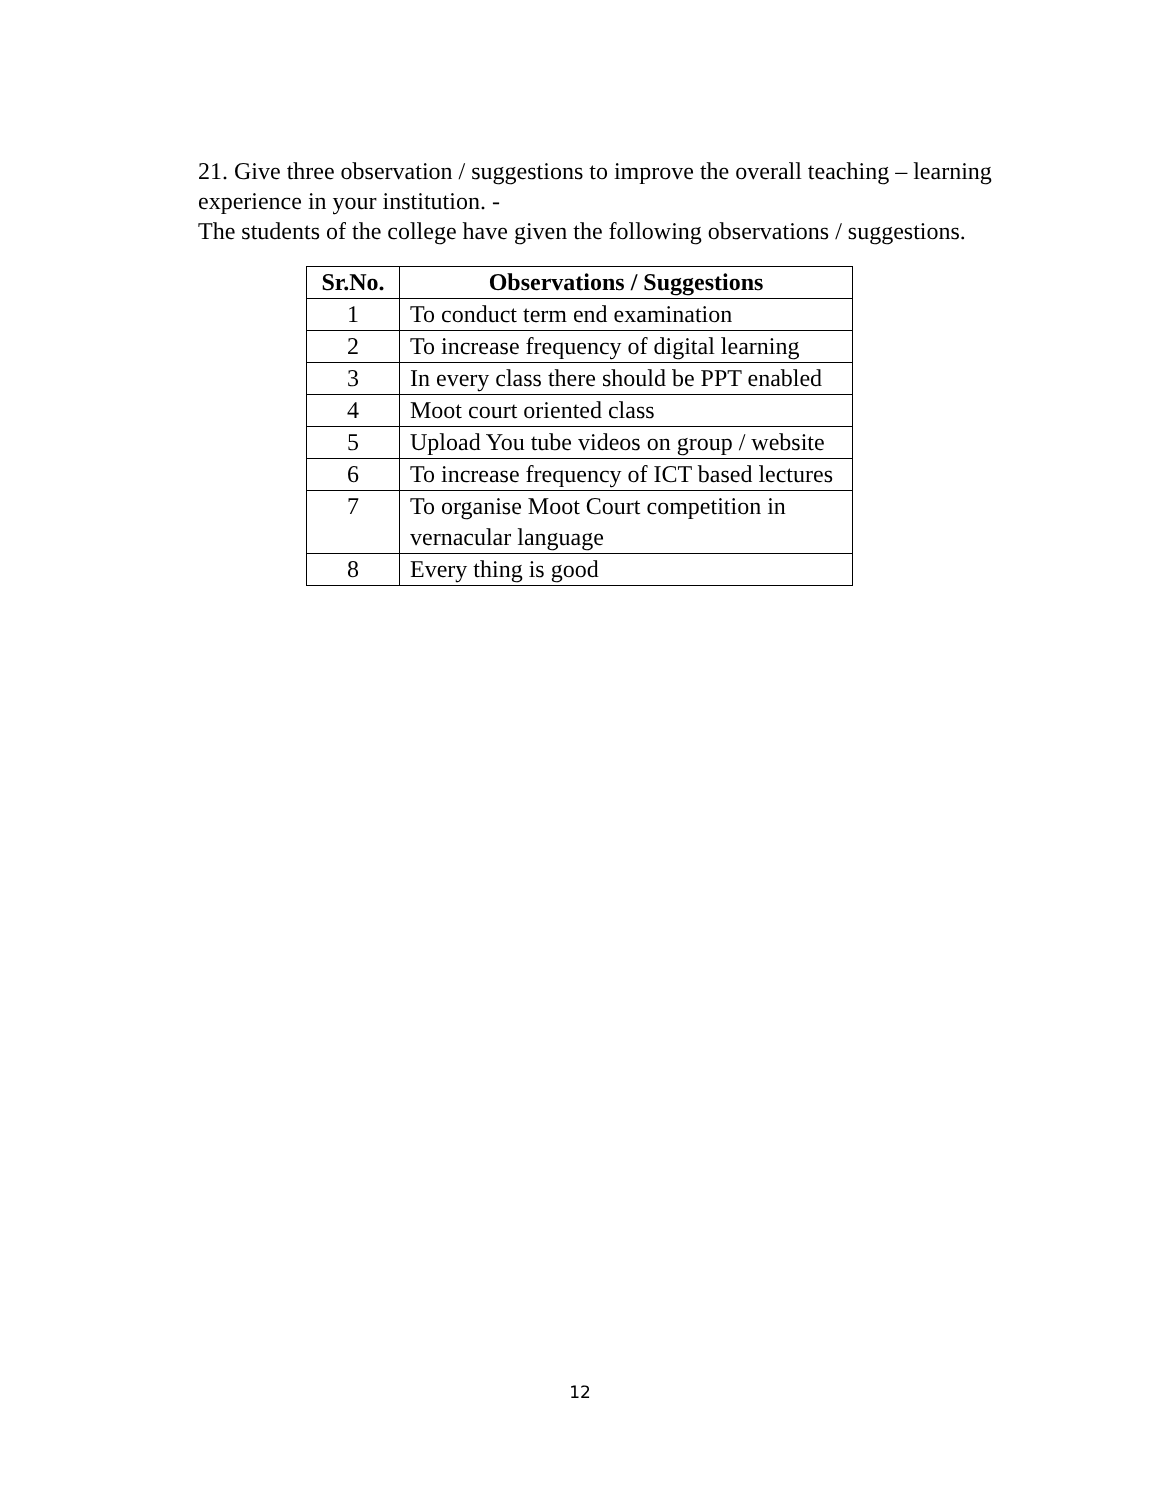21. Give three observation / suggestions to improve the overall teaching – learning experience in your institution. -
The students of the college have given the following observations / suggestions.
| Sr.No. | Observations / Suggestions |
| --- | --- |
| 1 | To conduct term end examination |
| 2 | To increase frequency of digital learning |
| 3 | In every class there should be PPT enabled |
| 4 | Moot court oriented class |
| 5 | Upload You tube videos on group / website |
| 6 | To increase frequency of ICT based lectures |
| 7 | To organise Moot Court competition in vernacular language |
| 8 | Every thing is good |
12